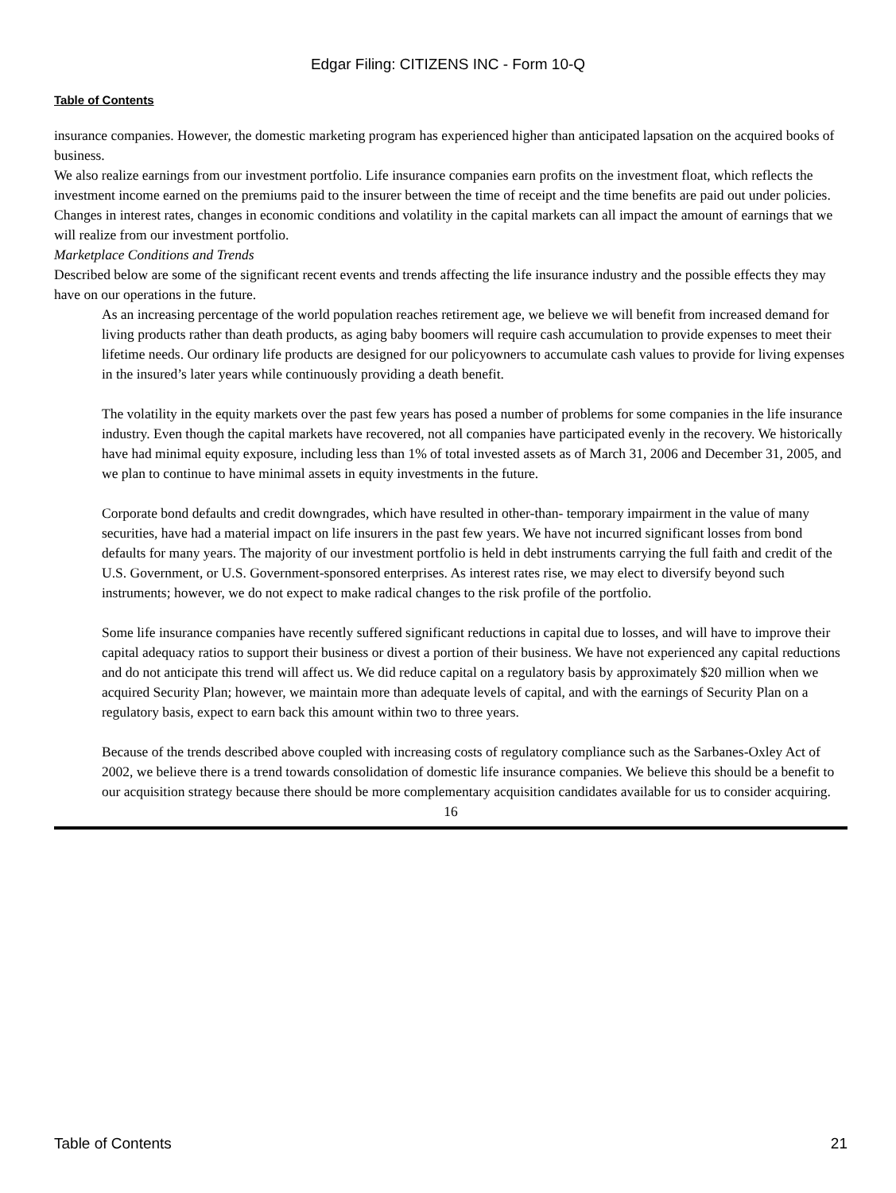Edgar Filing: CITIZENS INC - Form 10-Q
Table of Contents
insurance companies. However, the domestic marketing program has experienced higher than anticipated lapsation on the acquired books of business.
We also realize earnings from our investment portfolio. Life insurance companies earn profits on the investment float, which reflects the investment income earned on the premiums paid to the insurer between the time of receipt and the time benefits are paid out under policies. Changes in interest rates, changes in economic conditions and volatility in the capital markets can all impact the amount of earnings that we will realize from our investment portfolio.
Marketplace Conditions and Trends
Described below are some of the significant recent events and trends affecting the life insurance industry and the possible effects they may have on our operations in the future.
As an increasing percentage of the world population reaches retirement age, we believe we will benefit from increased demand for living products rather than death products, as aging baby boomers will require cash accumulation to provide expenses to meet their lifetime needs. Our ordinary life products are designed for our policyowners to accumulate cash values to provide for living expenses in the insured’s later years while continuously providing a death benefit.
The volatility in the equity markets over the past few years has posed a number of problems for some companies in the life insurance industry. Even though the capital markets have recovered, not all companies have participated evenly in the recovery. We historically have had minimal equity exposure, including less than 1% of total invested assets as of March 31, 2006 and December 31, 2005, and we plan to continue to have minimal assets in equity investments in the future.
Corporate bond defaults and credit downgrades, which have resulted in other-than- temporary impairment in the value of many securities, have had a material impact on life insurers in the past few years. We have not incurred significant losses from bond defaults for many years. The majority of our investment portfolio is held in debt instruments carrying the full faith and credit of the U.S. Government, or U.S. Government-sponsored enterprises. As interest rates rise, we may elect to diversify beyond such instruments; however, we do not expect to make radical changes to the risk profile of the portfolio.
Some life insurance companies have recently suffered significant reductions in capital due to losses, and will have to improve their capital adequacy ratios to support their business or divest a portion of their business. We have not experienced any capital reductions and do not anticipate this trend will affect us. We did reduce capital on a regulatory basis by approximately $20 million when we acquired Security Plan; however, we maintain more than adequate levels of capital, and with the earnings of Security Plan on a regulatory basis, expect to earn back this amount within two to three years.
Because of the trends described above coupled with increasing costs of regulatory compliance such as the Sarbanes-Oxley Act of 2002, we believe there is a trend towards consolidation of domestic life insurance companies. We believe this should be a benefit to our acquisition strategy because there should be more complementary acquisition candidates available for us to consider acquiring.
16
Table of Contents 21